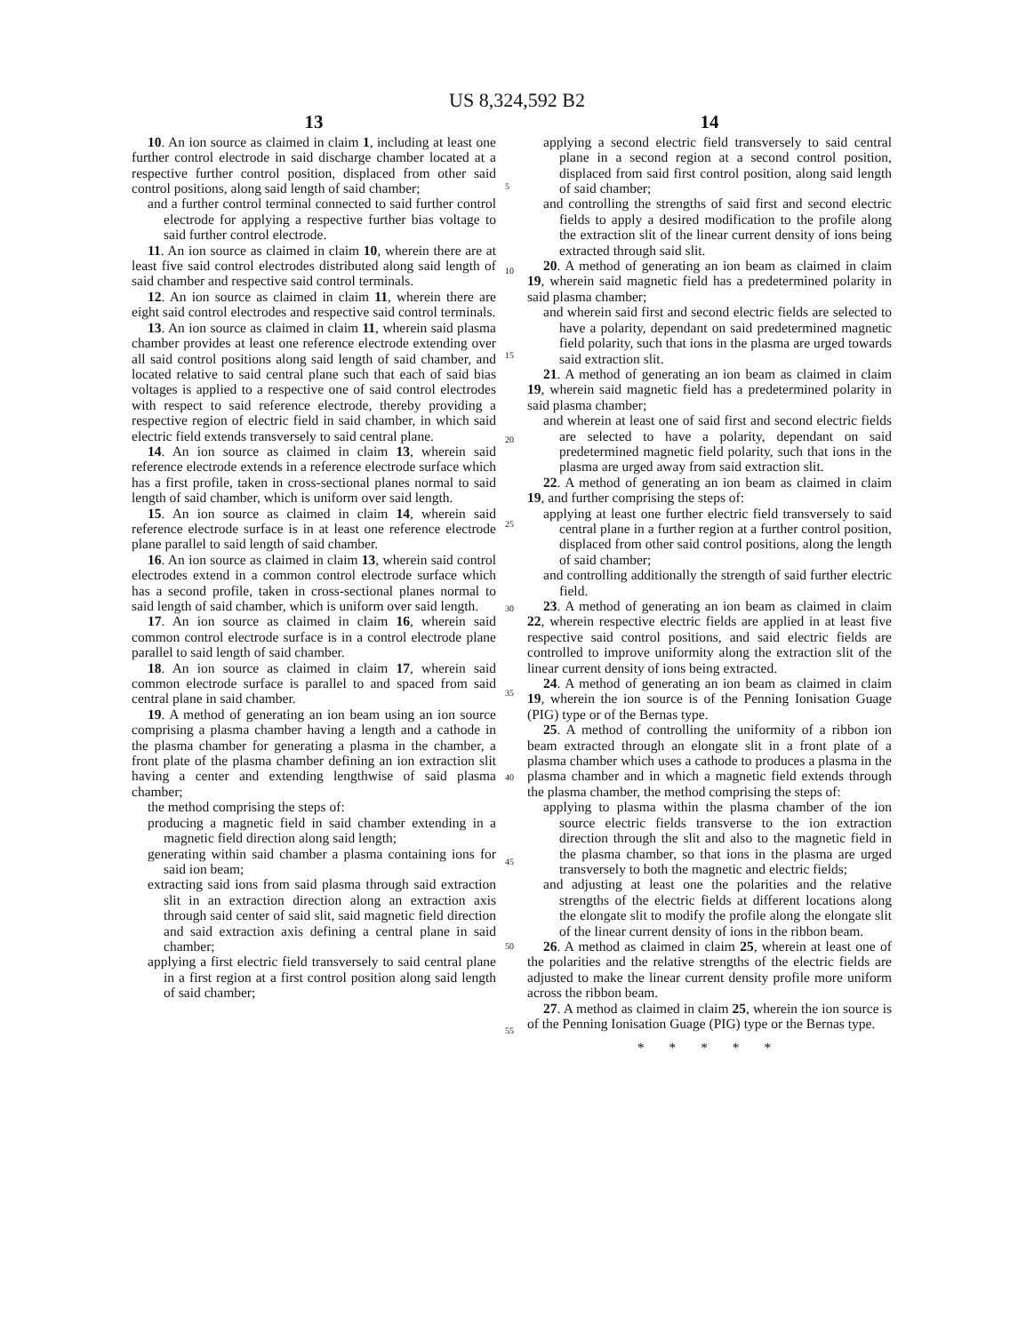US 8,324,592 B2
13
10. An ion source as claimed in claim 1, including at least one further control electrode in said discharge chamber located at a respective further control position, displaced from other said control positions, along said length of said chamber;
and a further control terminal connected to said further control electrode for applying a respective further bias voltage to said further control electrode.
11. An ion source as claimed in claim 10, wherein there are at least five said control electrodes distributed along said length of said chamber and respective said control terminals.
12. An ion source as claimed in claim 11, wherein there are eight said control electrodes and respective said control terminals.
13. An ion source as claimed in claim 11, wherein said plasma chamber provides at least one reference electrode extending over all said control positions along said length of said chamber, and located relative to said central plane such that each of said bias voltages is applied to a respective one of said control electrodes with respect to said reference electrode, thereby providing a respective region of electric field in said chamber, in which said electric field extends transversely to said central plane.
14. An ion source as claimed in claim 13, wherein said reference electrode extends in a reference electrode surface which has a first profile, taken in cross-sectional planes normal to said length of said chamber, which is uniform over said length.
15. An ion source as claimed in claim 14, wherein said reference electrode surface is in at least one reference electrode plane parallel to said length of said chamber.
16. An ion source as claimed in claim 13, wherein said control electrodes extend in a common control electrode surface which has a second profile, taken in cross-sectional planes normal to said length of said chamber, which is uniform over said length.
17. An ion source as claimed in claim 16, wherein said common control electrode surface is in a control electrode plane parallel to said length of said chamber.
18. An ion source as claimed in claim 17, wherein said common electrode surface is parallel to and spaced from said central plane in said chamber.
19. A method of generating an ion beam using an ion source comprising a plasma chamber having a length and a cathode in the plasma chamber for generating a plasma in the chamber, a front plate of the plasma chamber defining an ion extraction slit having a center and extending lengthwise of said plasma chamber;
the method comprising the steps of:
producing a magnetic field in said chamber extending in a magnetic field direction along said length;
generating within said chamber a plasma containing ions for said ion beam;
extracting said ions from said plasma through said extraction slit in an extraction direction along an extraction axis through said center of said slit, said magnetic field direction and said extraction axis defining a central plane in said chamber;
applying a first electric field transversely to said central plane in a first region at a first control position along said length of said chamber;
5
10
15
20
25
30
35
40
45
50
55
14
applying a second electric field transversely to said central plane in a second region at a second control position, displaced from said first control position, along said length of said chamber;
and controlling the strengths of said first and second electric fields to apply a desired modification to the profile along the extraction slit of the linear current density of ions being extracted through said slit.
20. A method of generating an ion beam as claimed in claim 19, wherein said magnetic field has a predetermined polarity in said plasma chamber;
and wherein said first and second electric fields are selected to have a polarity, dependant on said predetermined magnetic field polarity, such that ions in the plasma are urged towards said extraction slit.
21. A method of generating an ion beam as claimed in claim 19, wherein said magnetic field has a predetermined polarity in said plasma chamber;
and wherein at least one of said first and second electric fields are selected to have a polarity, dependant on said predetermined magnetic field polarity, such that ions in the plasma are urged away from said extraction slit.
22. A method of generating an ion beam as claimed in claim 19, and further comprising the steps of:
applying at least one further electric field transversely to said central plane in a further region at a further control position, displaced from other said control positions, along the length of said chamber;
and controlling additionally the strength of said further electric field.
23. A method of generating an ion beam as claimed in claim 22, wherein respective electric fields are applied in at least five respective said control positions, and said electric fields are controlled to improve uniformity along the extraction slit of the linear current density of ions being extracted.
24. A method of generating an ion beam as claimed in claim 19, wherein the ion source is of the Penning Ionisation Guage (PIG) type or of the Bernas type.
25. A method of controlling the uniformity of a ribbon ion beam extracted through an elongate slit in a front plate of a plasma chamber which uses a cathode to produces a plasma in the plasma chamber and in which a magnetic field extends through the plasma chamber, the method comprising the steps of:
applying to plasma within the plasma chamber of the ion source electric fields transverse to the ion extraction direction through the slit and also to the magnetic field in the plasma chamber, so that ions in the plasma are urged transversely to both the magnetic and electric fields;
and adjusting at least one the polarities and the relative strengths of the electric fields at different locations along the elongate slit to modify the profile along the elongate slit of the linear current density of ions in the ribbon beam.
26. A method as claimed in claim 25, wherein at least one of the polarities and the relative strengths of the electric fields are adjusted to make the linear current density profile more uniform across the ribbon beam.
27. A method as claimed in claim 25, wherein the ion source is of the Penning Ionisation Guage (PIG) type or the Bernas type.
* * * * *